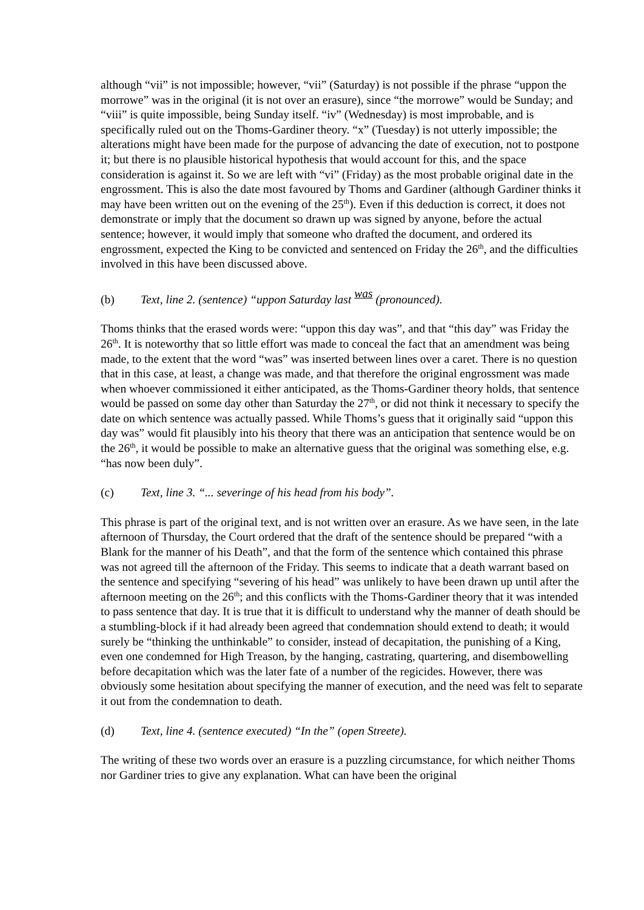although “vii” is not impossible; however, “vii” (Saturday) is not possible if the phrase “uppon the morrowe” was in the original (it is not over an erasure), since “the morrowe” would be Sunday; and “viii” is quite impossible, being Sunday itself. “iv” (Wednesday) is most improbable, and is specifically ruled out on the Thoms-Gardiner theory. “x” (Tuesday) is not utterly impossible; the alterations might have been made for the purpose of advancing the date of execution, not to postpone it; but there is no plausible historical hypothesis that would account for this, and the space consideration is against it. So we are left with “vi” (Friday) as the most probable original date in the engrossment. This is also the date most favoured by Thoms and Gardiner (although Gardiner thinks it may have been written out on the evening of the 25<sup>th</sup>). Even if this deduction is correct, it does not demonstrate or imply that the document so drawn up was signed by anyone, before the actual sentence; however, it would imply that someone who drafted the document, and ordered its engrossment, expected the King to be convicted and sentenced on Friday the 26<sup>th</sup>, and the difficulties involved in this have been discussed above.
(b) Text, line 2. (sentence) “uppon Saturday last was (pronounced).
Thoms thinks that the erased words were: “uppon this day was”, and that “this day” was Friday the 26<sup>th</sup>. It is noteworthy that so little effort was made to conceal the fact that an amendment was being made, to the extent that the word “was” was inserted between lines over a caret. There is no question that in this case, at least, a change was made, and that therefore the original engrossment was made when whoever commissioned it either anticipated, as the Thoms-Gardiner theory holds, that sentence would be passed on some day other than Saturday the 27<sup>th</sup>, or did not think it necessary to specify the date on which sentence was actually passed. While Thoms’s guess that it originally said “uppon this day was” would fit plausibly into his theory that there was an anticipation that sentence would be on the 26<sup>th</sup>, it would be possible to make an alternative guess that the original was something else, e.g. “has now been duly”.
(c) Text, line 3. “... severinge of his head from his body”.
This phrase is part of the original text, and is not written over an erasure. As we have seen, in the late afternoon of Thursday, the Court ordered that the draft of the sentence should be prepared “with a Blank for the manner of his Death”, and that the form of the sentence which contained this phrase was not agreed till the afternoon of the Friday. This seems to indicate that a death warrant based on the sentence and specifying “severing of his head” was unlikely to have been drawn up until after the afternoon meeting on the 26<sup>th</sup>; and this conflicts with the Thoms-Gardiner theory that it was intended to pass sentence that day. It is true that it is difficult to understand why the manner of death should be a stumbling-block if it had already been agreed that condemnation should extend to death; it would surely be “thinking the unthinkable” to consider, instead of decapitation, the punishing of a King, even one condemned for High Treason, by the hanging, castrating, quartering, and disembowelling before decapitation which was the later fate of a number of the regicides. However, there was obviously some hesitation about specifying the manner of execution, and the need was felt to separate it out from the condemnation to death.
(d) Text, line 4. (sentence executed) “In the” (open Streete).
The writing of these two words over an erasure is a puzzling circumstance, for which neither Thoms nor Gardiner tries to give any explanation. What can have been the original